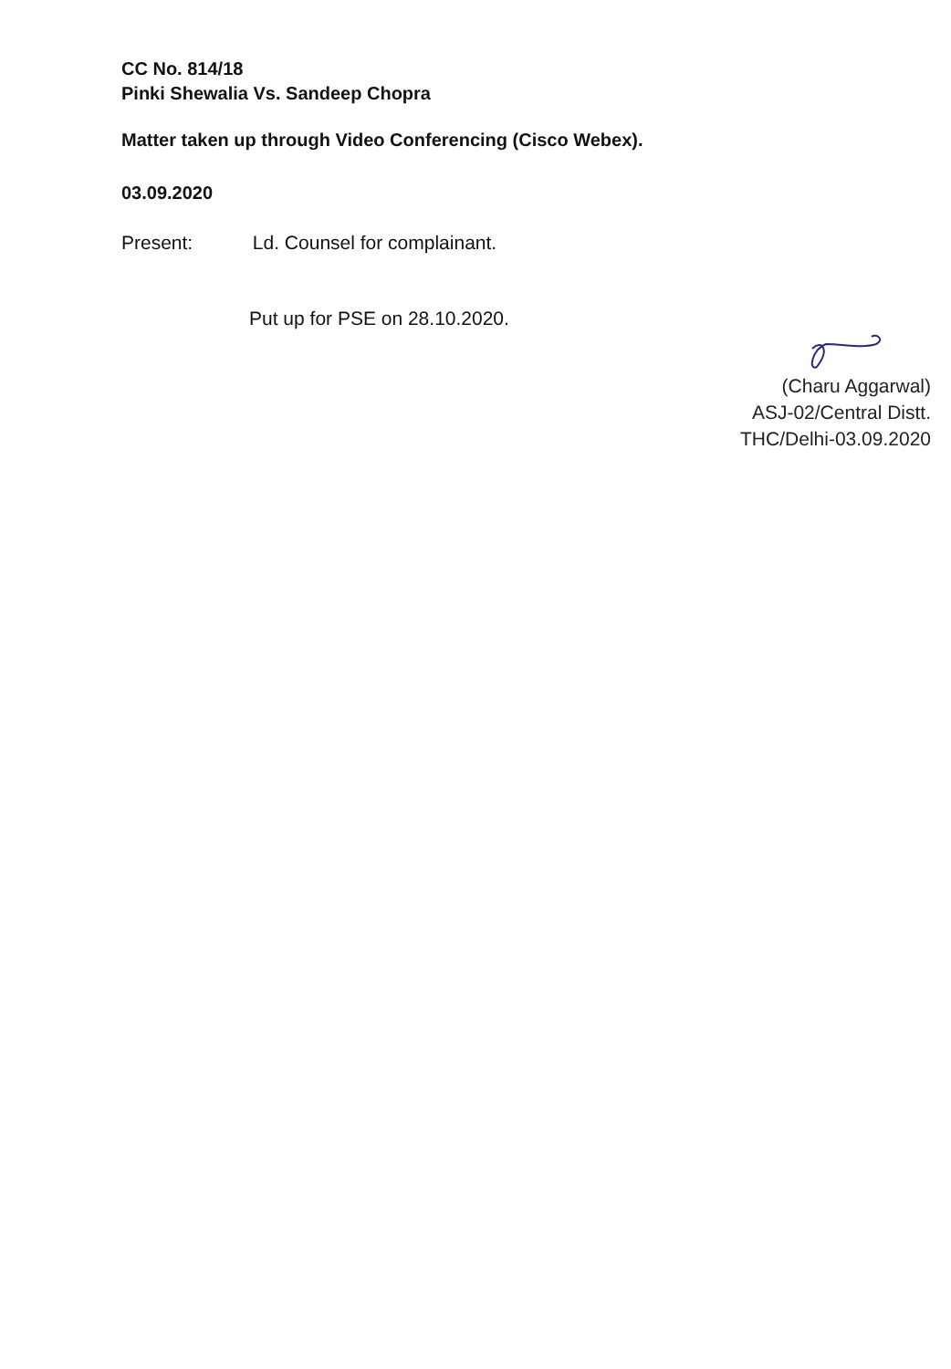CC No. 814/18
Pinki Shewalia Vs. Sandeep Chopra
Matter taken up through Video Conferencing (Cisco Webex).
03.09.2020
Present: Ld. Counsel for complainant.
Put up for PSE on 28.10.2020.
(Charu Aggarwal)
ASJ-02/Central Distt.
THC/Delhi-03.09.2020